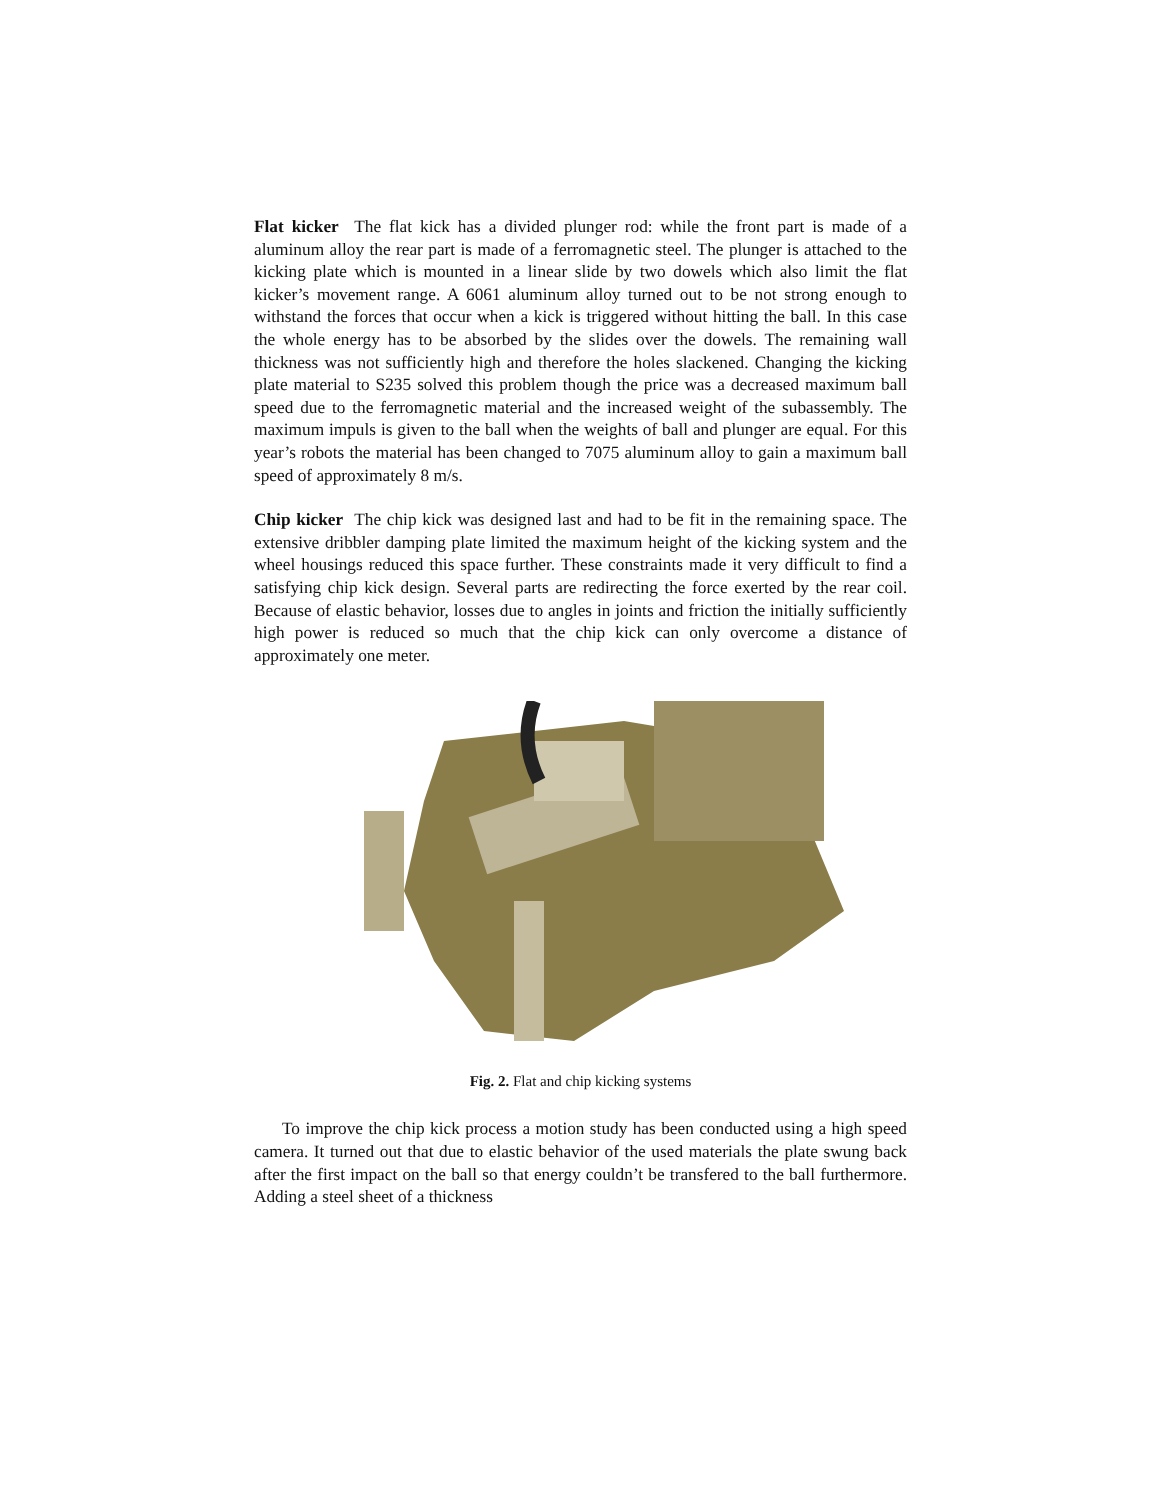Flat kicker The flat kick has a divided plunger rod: while the front part is made of a aluminum alloy the rear part is made of a ferromagnetic steel. The plunger is attached to the kicking plate which is mounted in a linear slide by two dowels which also limit the flat kicker’s movement range. A 6061 aluminum alloy turned out to be not strong enough to withstand the forces that occur when a kick is triggered without hitting the ball. In this case the whole energy has to be absorbed by the slides over the dowels. The remaining wall thickness was not sufficiently high and therefore the holes slackened. Changing the kicking plate material to S235 solved this problem though the price was a decreased maximum ball speed due to the ferromagnetic material and the increased weight of the subassembly. The maximum impuls is given to the ball when the weights of ball and plunger are equal. For this year’s robots the material has been changed to 7075 aluminum alloy to gain a maximum ball speed of approximately 8 m/s.
Chip kicker The chip kick was designed last and had to be fit in the remaining space. The extensive dribbler damping plate limited the maximum height of the kicking system and the wheel housings reduced this space further. These constraints made it very difficult to find a satisfying chip kick design. Several parts are redirecting the force exerted by the rear coil. Because of elastic behavior, losses due to angles in joints and friction the initially sufficiently high power is reduced so much that the chip kick can only overcome a distance of approximately one meter.
Fig. 2. Flat and chip kicking systems
To improve the chip kick process a motion study has been conducted using a high speed camera. It turned out that due to elastic behavior of the used materials the plate swung back after the first impact on the ball so that energy couldn’t be transfered to the ball furthermore. Adding a steel sheet of a thickness